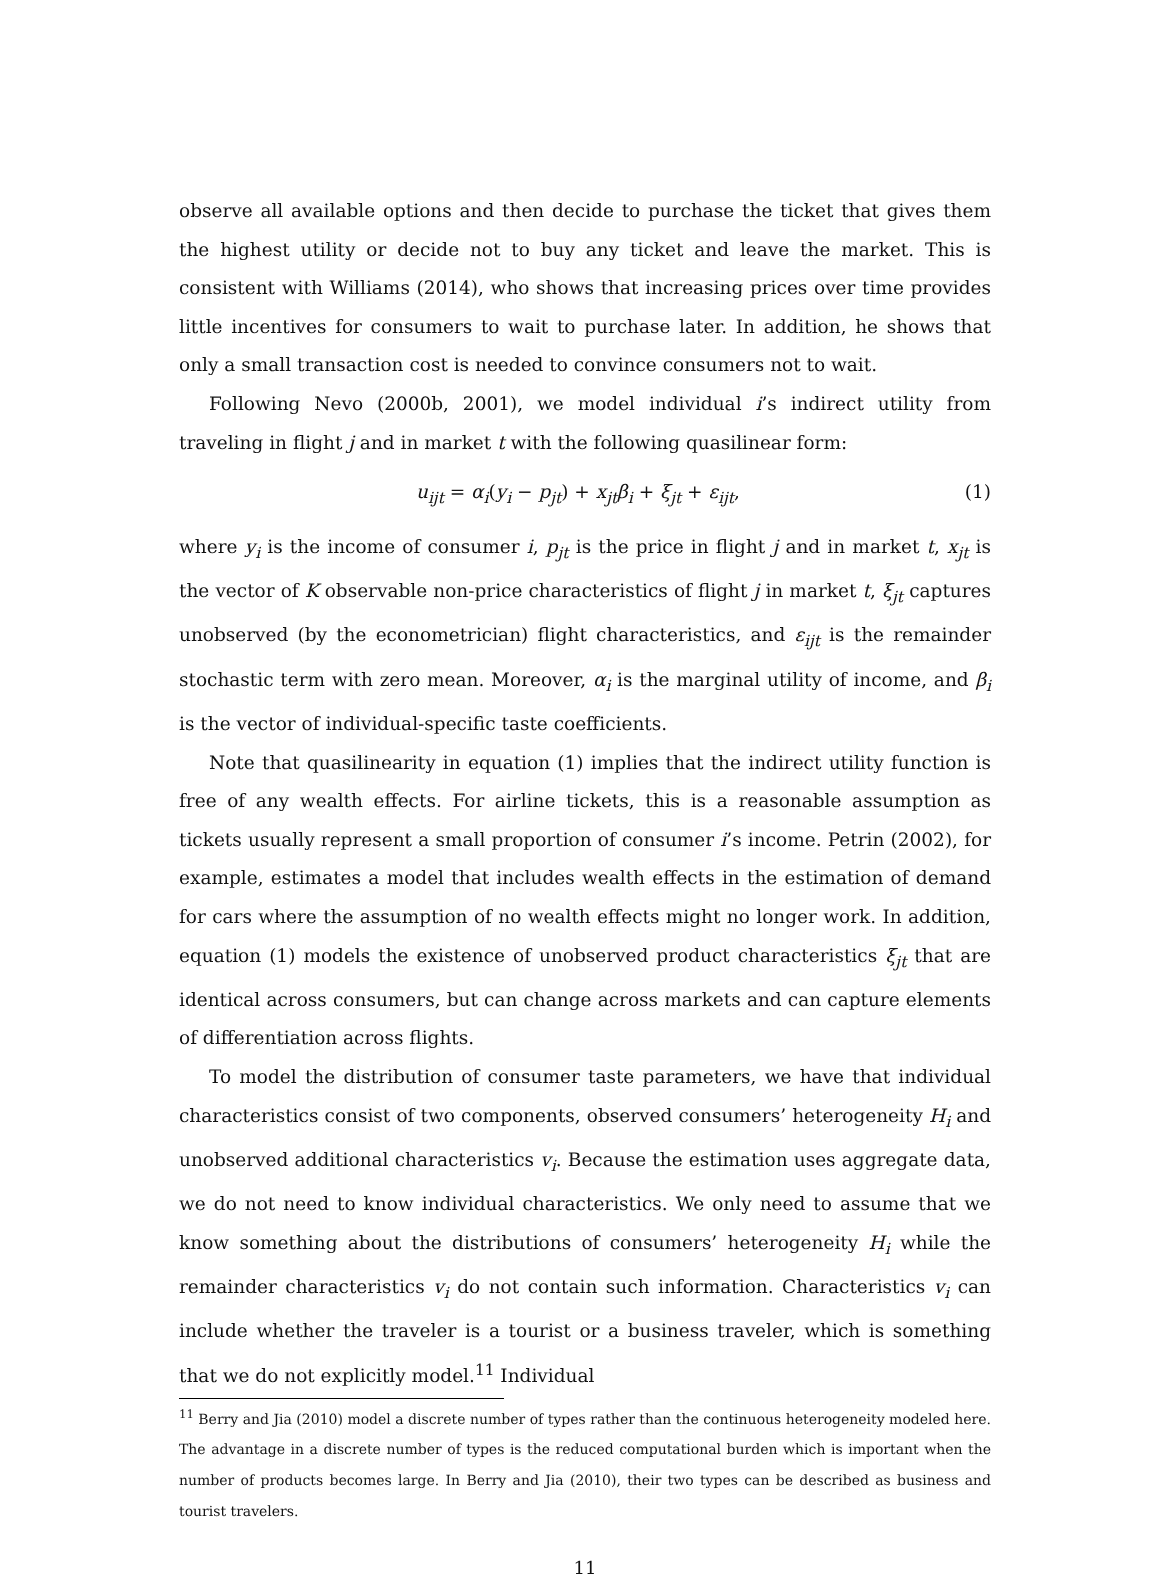observe all available options and then decide to purchase the ticket that gives them the highest utility or decide not to buy any ticket and leave the market. This is consistent with Williams (2014), who shows that increasing prices over time provides little incentives for consumers to wait to purchase later. In addition, he shows that only a small transaction cost is needed to convince consumers not to wait.
Following Nevo (2000b, 2001), we model individual i’s indirect utility from traveling in flight j and in market t with the following quasilinear form:
u<sub>ijt</sub> = α<sub>i</sub>(y<sub>i</sub> − p<sub>jt</sub>) + x<sub>jt</sub>β<sub>i</sub> + ξ<sub>jt</sub> + ε<sub>ijt</sub>, (1)
where y<sub>i</sub> is the income of consumer i, p<sub>jt</sub> is the price in flight j and in market t, x<sub>jt</sub> is the vector of K observable non-price characteristics of flight j in market t, ξ<sub>jt</sub> captures unobserved (by the econometrician) flight characteristics, and ε<sub>ijt</sub> is the remainder stochastic term with zero mean. Moreover, α<sub>i</sub> is the marginal utility of income, and β<sub>i</sub> is the vector of individual-specific taste coefficients.
Note that quasilinearity in equation (1) implies that the indirect utility function is free of any wealth effects. For airline tickets, this is a reasonable assumption as tickets usually represent a small proportion of consumer i’s income. Petrin (2002), for example, estimates a model that includes wealth effects in the estimation of demand for cars where the assumption of no wealth effects might no longer work. In addition, equation (1) models the existence of unobserved product characteristics ξ<sub>jt</sub> that are identical across consumers, but can change across markets and can capture elements of differentiation across flights.
To model the distribution of consumer taste parameters, we have that individual characteristics consist of two components, observed consumers’ heterogeneity H<sub>i</sub> and unobserved additional characteristics v<sub>i</sub>. Because the estimation uses aggregate data, we do not need to know individual characteristics. We only need to assume that we know something about the distributions of consumers’ heterogeneity H<sub>i</sub> while the remainder characteristics v<sub>i</sub> do not contain such information. Characteristics v<sub>i</sub> can include whether the traveler is a tourist or a business traveler, which is something that we do not explicitly model.<sup>11</sup> Individual
<sup>11</sup> Berry and Jia (2010) model a discrete number of types rather than the continuous heterogeneity modeled here. The advantage in a discrete number of types is the reduced computational burden which is important when the number of products becomes large. In Berry and Jia (2010), their two types can be described as business and tourist travelers.
11